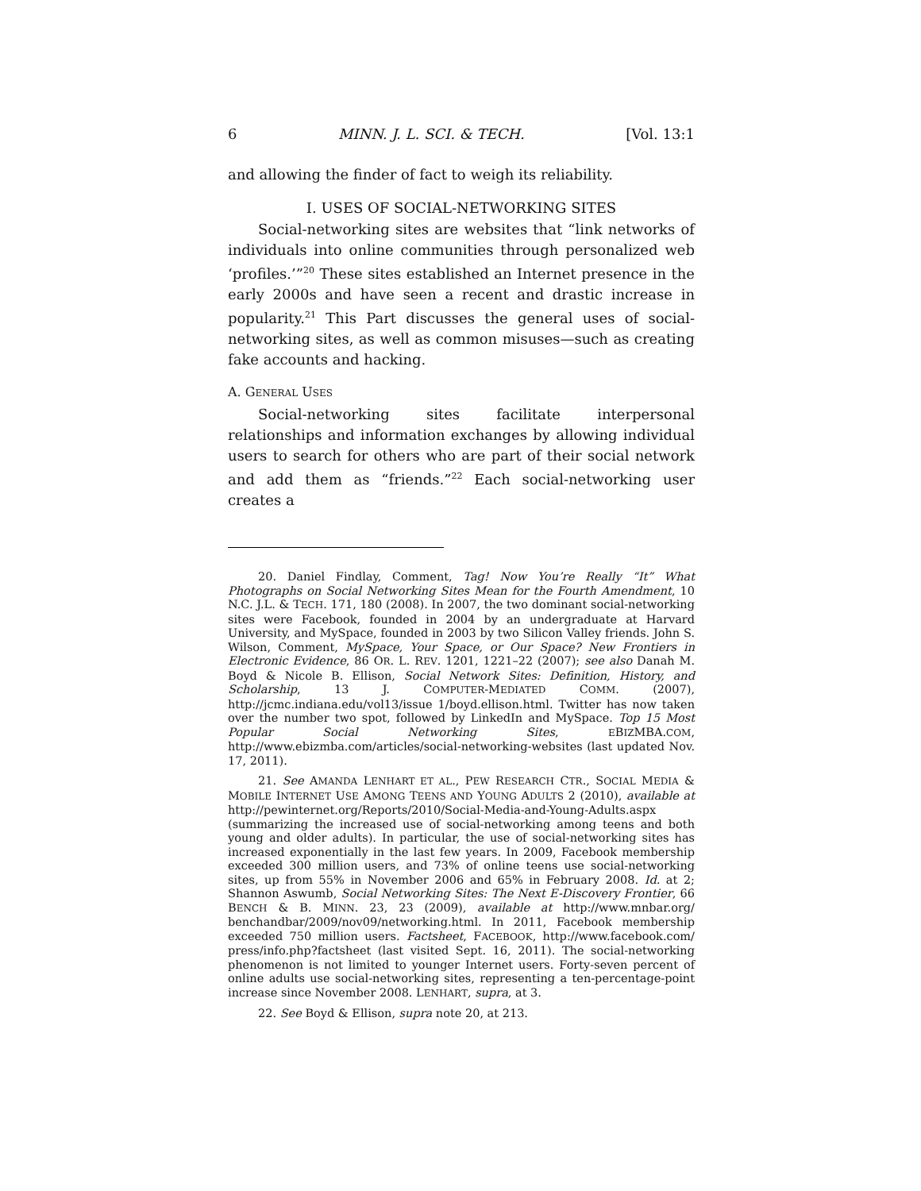6 MINN. J. L. SCI. & TECH. [Vol. 13:1
and allowing the finder of fact to weigh its reliability.
I. USES OF SOCIAL-NETWORKING SITES
Social-networking sites are websites that “link networks of individuals into online communities through personalized web ‘profiles.’”<sup>20</sup> These sites established an Internet presence in the early 2000s and have seen a recent and drastic increase in popularity.<sup>21</sup> This Part discusses the general uses of social-networking sites, as well as common misuses—such as creating fake accounts and hacking.
A. GENERAL USES
Social-networking sites facilitate interpersonal relationships and information exchanges by allowing individual users to search for others who are part of their social network and add them as “friends.”<sup>22</sup> Each social-networking user creates a
20. Daniel Findlay, Comment, Tag! Now You’re Really “It” What Photographs on Social Networking Sites Mean for the Fourth Amendment, 10 N.C. J.L. & TECH. 171, 180 (2008). In 2007, the two dominant social-networking sites were Facebook, founded in 2004 by an undergraduate at Harvard University, and MySpace, founded in 2003 by two Silicon Valley friends. John S. Wilson, Comment, MySpace, Your Space, or Our Space? New Frontiers in Electronic Evidence, 86 OR. L. REV. 1201, 1221–22 (2007); see also Danah M. Boyd & Nicole B. Ellison, Social Network Sites: Definition, History, and Scholarship, 13 J. COMPUTER-MEDIATED COMM. (2007), http://jcmc.indiana.edu/vol13/issue 1/boyd.ellison.html. Twitter has now taken over the number two spot, followed by LinkedIn and MySpace. Top 15 Most Popular Social Networking Sites, EBIZMBA.COM, http://www.ebizmba.com/articles/social-networking-websites (last updated Nov. 17, 2011).
21. See AMANDA LENHART ET AL., PEW RESEARCH CTR., SOCIAL MEDIA & MOBILE INTERNET USE AMONG TEENS AND YOUNG ADULTS 2 (2010), available at http://pewinternet.org/Reports/2010/Social-Media-and-Young-Adults.aspx (summarizing the increased use of social-networking among teens and both young and older adults). In particular, the use of social-networking sites has increased exponentially in the last few years. In 2009, Facebook membership exceeded 300 million users, and 73% of online teens use social-networking sites, up from 55% in November 2006 and 65% in February 2008. Id. at 2; Shannon Aswumb, Social Networking Sites: The Next E-Discovery Frontier, 66 BENCH & B. MINN. 23, 23 (2009), available at http://www.mnbar.org/ benchandbar/2009/nov09/networking.html. In 2011, Facebook membership exceeded 750 million users. Factsheet, FACEBOOK, http://www.facebook.com/ press/info.php?factsheet (last visited Sept. 16, 2011). The social-networking phenomenon is not limited to younger Internet users. Forty-seven percent of online adults use social-networking sites, representing a ten-percentage-point increase since November 2008. LENHART, supra, at 3.
22. See Boyd & Ellison, supra note 20, at 213.